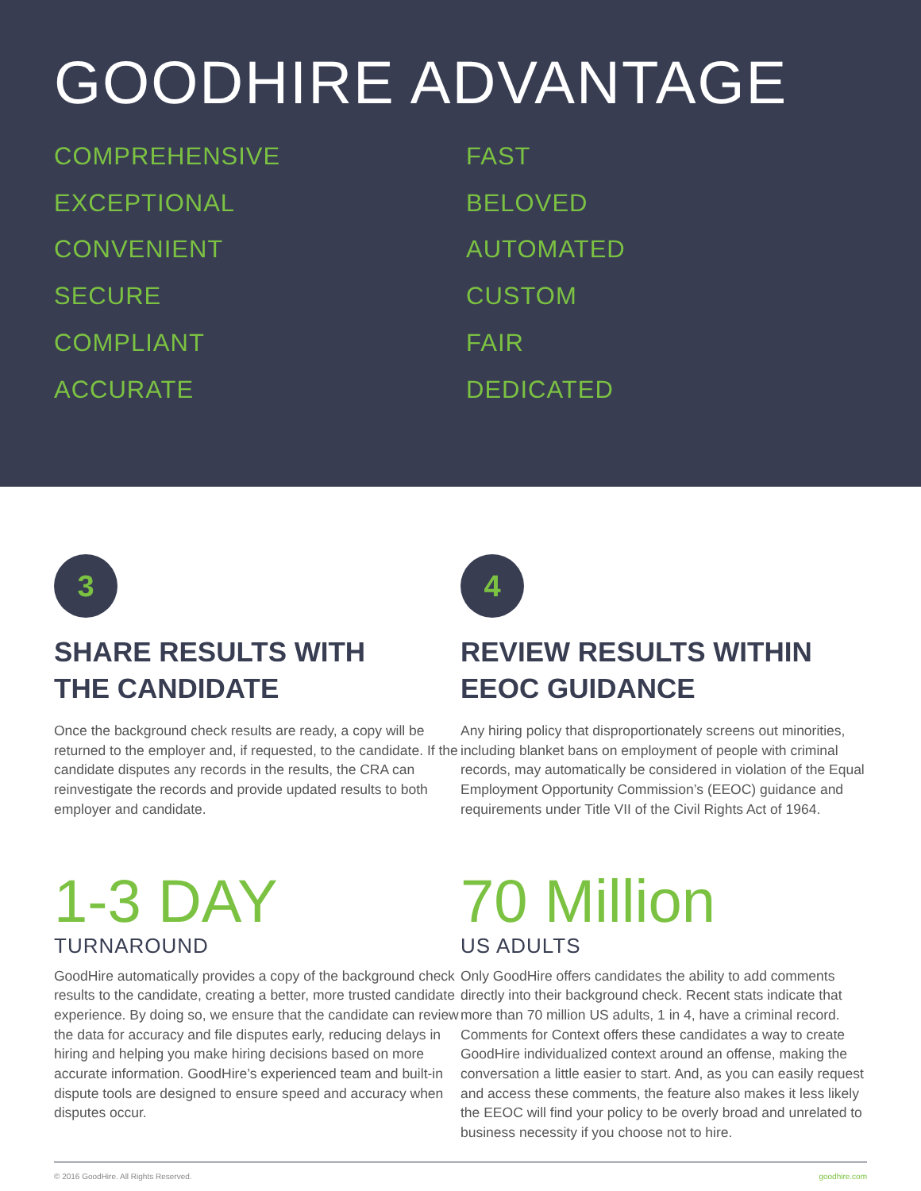GOODHIRE ADVANTAGE
COMPREHENSIVE
EXCEPTIONAL
CONVENIENT
SECURE
COMPLIANT
ACCURATE
FAST
BELOVED
AUTOMATED
CUSTOM
FAIR
DEDICATED
3
SHARE RESULTS WITH
THE CANDIDATE
Once the background check results are ready, a copy will be returned to the employer and, if requested, to the candidate. If the candidate disputes any records in the results, the CRA can reinvestigate the records and provide updated results to both employer and candidate.
4
REVIEW RESULTS WITHIN
EEOC GUIDANCE
Any hiring policy that disproportionately screens out minorities, including blanket bans on employment of people with criminal records, may automatically be considered in violation of the Equal Employment Opportunity Commission’s (EEOC) guidance and requirements under Title VII of the Civil Rights Act of 1964.
1-3 DAY
TURNAROUND
GoodHire automatically provides a copy of the background check results to the candidate, creating a better, more trusted candidate experience. By doing so, we ensure that the candidate can review the data for accuracy and file disputes early, reducing delays in hiring and helping you make hiring decisions based on more accurate information. GoodHire’s experienced team and built-in dispute tools are designed to ensure speed and accuracy when disputes occur.
70 Million
US ADULTS
Only GoodHire offers candidates the ability to add comments directly into their background check. Recent stats indicate that more than 70 million US adults, 1 in 4, have a criminal record. Comments for Context offers these candidates a way to create GoodHire individualized context around an offense, making the conversation a little easier to start. And, as you can easily request and access these comments, the feature also makes it less likely the EEOC will find your policy to be overly broad and unrelated to business necessity if you choose not to hire.
© 2016 GoodHire. All Rights Reserved. goodhire.com